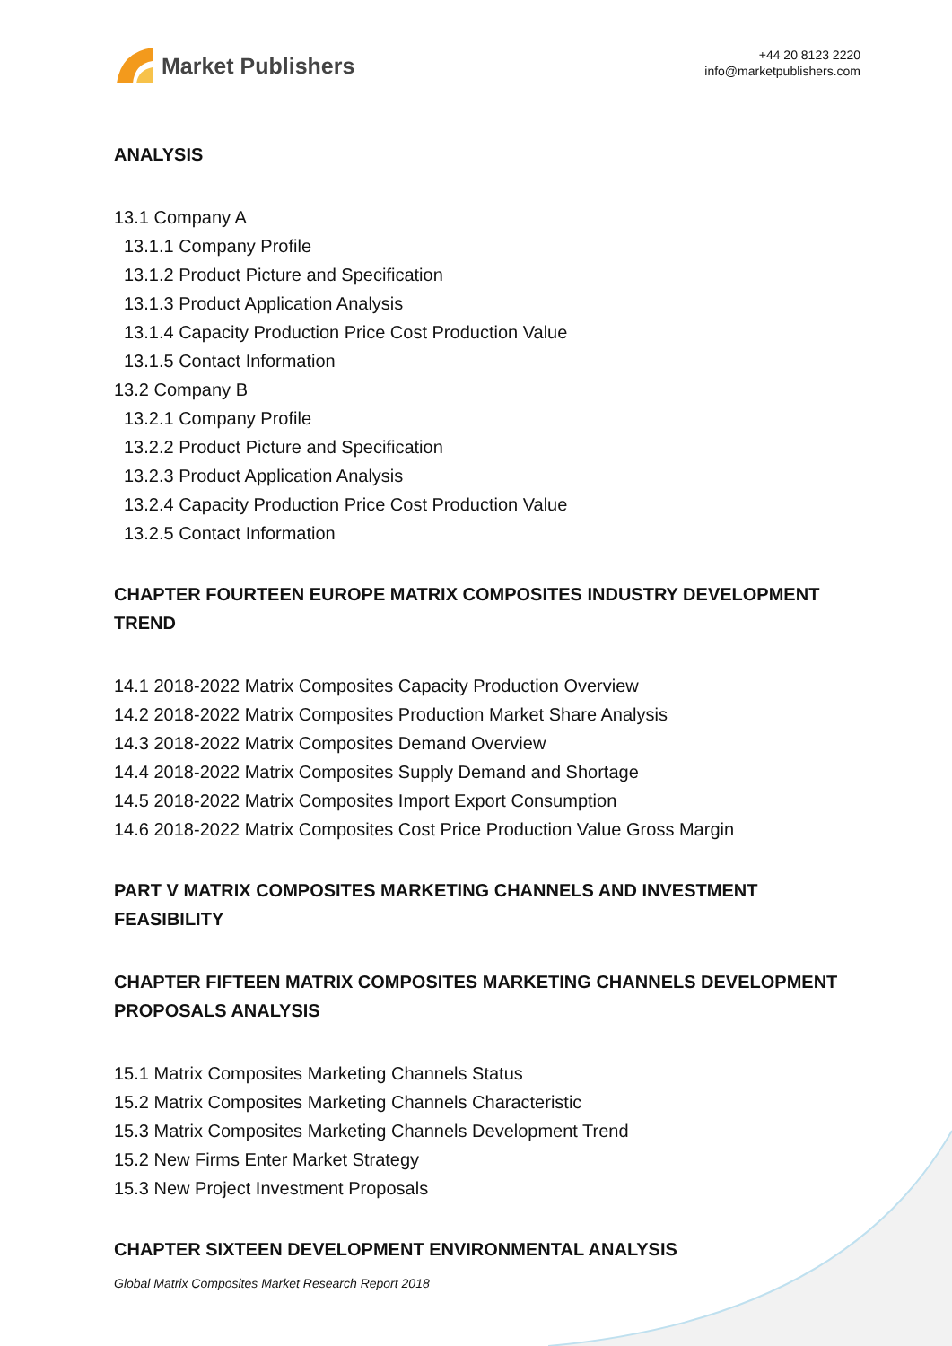Market Publishers
+44 20 8123 2220
info@marketpublishers.com
ANALYSIS
13.1 Company A
13.1.1 Company Profile
13.1.2 Product Picture and Specification
13.1.3 Product Application Analysis
13.1.4 Capacity Production Price Cost Production Value
13.1.5 Contact Information
13.2 Company B
13.2.1 Company Profile
13.2.2 Product Picture and Specification
13.2.3 Product Application Analysis
13.2.4 Capacity Production Price Cost Production Value
13.2.5 Contact Information
CHAPTER FOURTEEN EUROPE MATRIX COMPOSITES INDUSTRY DEVELOPMENT TREND
14.1 2018-2022 Matrix Composites Capacity Production Overview
14.2 2018-2022 Matrix Composites Production Market Share Analysis
14.3 2018-2022 Matrix Composites Demand Overview
14.4 2018-2022 Matrix Composites Supply Demand and Shortage
14.5 2018-2022 Matrix Composites Import Export Consumption
14.6 2018-2022 Matrix Composites Cost Price Production Value Gross Margin
PART V MATRIX COMPOSITES MARKETING CHANNELS AND INVESTMENT FEASIBILITY
CHAPTER FIFTEEN MATRIX COMPOSITES MARKETING CHANNELS DEVELOPMENT PROPOSALS ANALYSIS
15.1 Matrix Composites Marketing Channels Status
15.2 Matrix Composites Marketing Channels Characteristic
15.3 Matrix Composites Marketing Channels Development Trend
15.2 New Firms Enter Market Strategy
15.3 New Project Investment Proposals
CHAPTER SIXTEEN DEVELOPMENT ENVIRONMENTAL ANALYSIS
Global Matrix Composites Market Research Report 2018